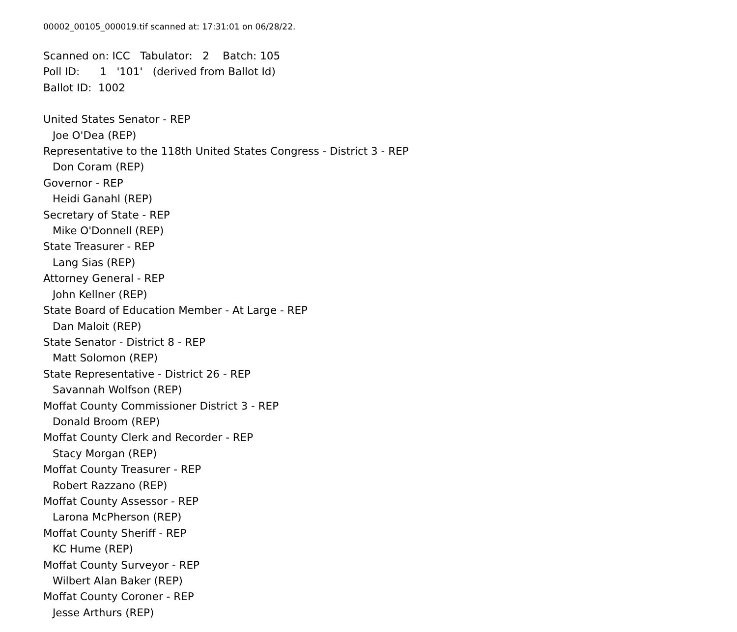00002_00105_000019.tif scanned at: 17:31:01 on 06/28/22.
Scanned on: ICC Tabulator: 2 Batch: 105
Poll ID: 1 '101' (derived from Ballot Id)
Ballot ID: 1002
United States Senator - REP
Joe O'Dea (REP)
Representative to the 118th United States Congress - District 3 - REP
Don Coram (REP)
Governor - REP
Heidi Ganahl (REP)
Secretary of State - REP
Mike O'Donnell (REP)
State Treasurer - REP
Lang Sias (REP)
Attorney General - REP
John Kellner (REP)
State Board of Education Member - At Large - REP
Dan Maloit (REP)
State Senator - District 8 - REP
Matt Solomon (REP)
State Representative - District 26 - REP
Savannah Wolfson (REP)
Moffat County Commissioner District 3 - REP
Donald Broom (REP)
Moffat County Clerk and Recorder - REP
Stacy Morgan (REP)
Moffat County Treasurer - REP
Robert Razzano (REP)
Moffat County Assessor - REP
Larona McPherson (REP)
Moffat County Sheriff - REP
KC Hume (REP)
Moffat County Surveyor - REP
Wilbert Alan Baker (REP)
Moffat County Coroner - REP
Jesse Arthurs (REP)